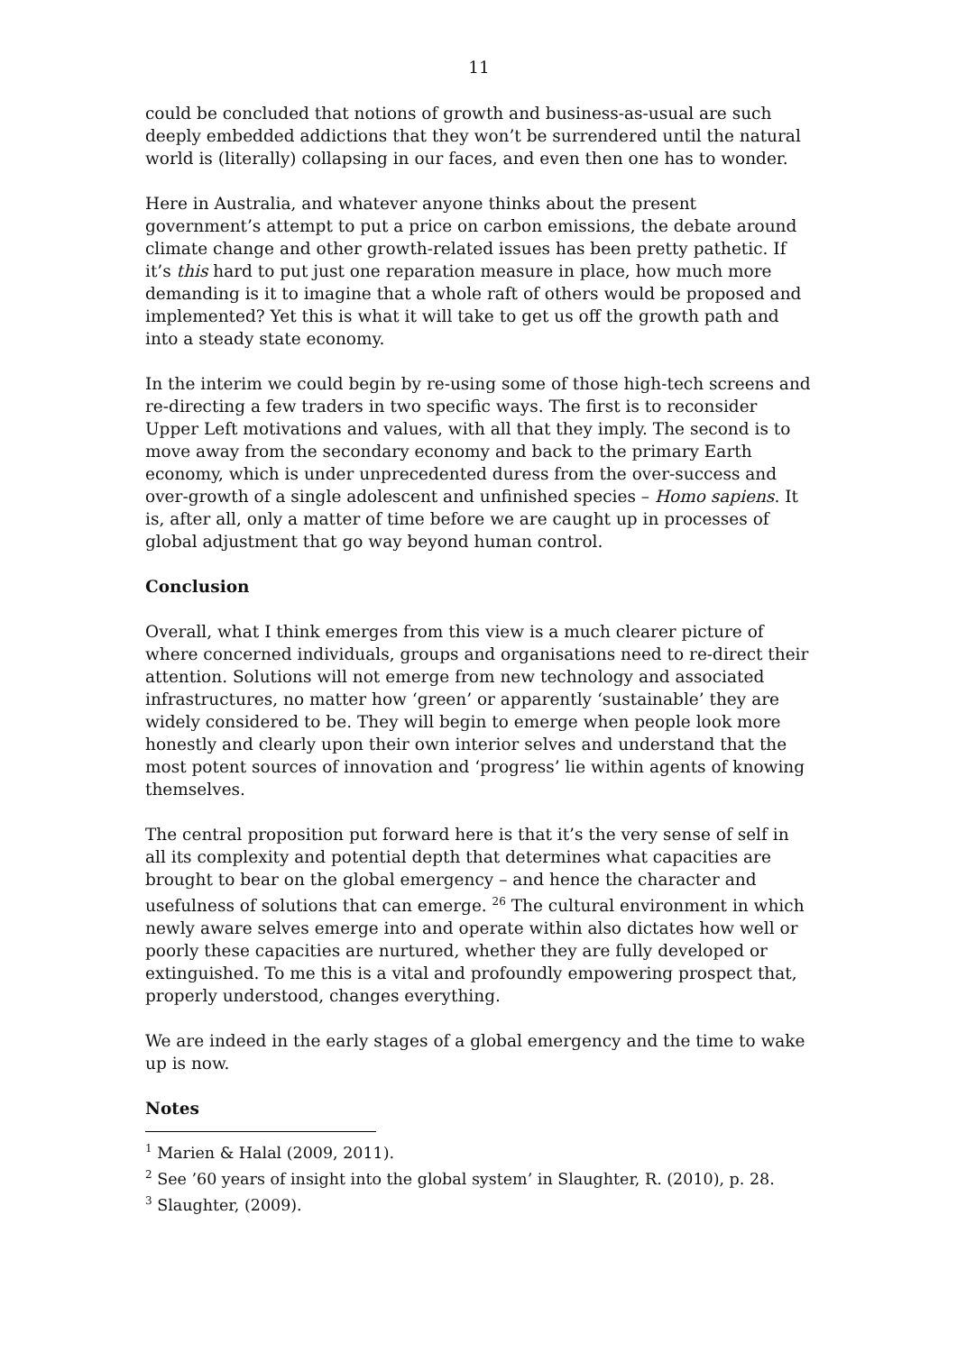11
could be concluded that notions of growth and business-as-usual are such deeply embedded addictions that they won’t be surrendered until the natural world is (literally) collapsing in our faces, and even then one has to wonder.
Here in Australia, and whatever anyone thinks about the present government’s attempt to put a price on carbon emissions, the debate around climate change and other growth-related issues has been pretty pathetic. If it’s this hard to put just one reparation measure in place, how much more demanding is it to imagine that a whole raft of others would be proposed and implemented? Yet this is what it will take to get us off the growth path and into a steady state economy.
In the interim we could begin by re-using some of those high-tech screens and re-directing a few traders in two specific ways. The first is to reconsider Upper Left motivations and values, with all that they imply. The second is to move away from the secondary economy and back to the primary Earth economy, which is under unprecedented duress from the over-success and over-growth of a single adolescent and unfinished species – Homo sapiens. It is, after all, only a matter of time before we are caught up in processes of global adjustment that go way beyond human control.
Conclusion
Overall, what I think emerges from this view is a much clearer picture of where concerned individuals, groups and organisations need to re-direct their attention. Solutions will not emerge from new technology and associated infrastructures, no matter how ‘green’ or apparently ‘sustainable’ they are widely considered to be. They will begin to emerge when people look more honestly and clearly upon their own interior selves and understand that the most potent sources of innovation and ‘progress’ lie within agents of knowing themselves.
The central proposition put forward here is that it’s the very sense of self in all its complexity and potential depth that determines what capacities are brought to bear on the global emergency – and hence the character and usefulness of solutions that can emerge. <sup>26</sup> The cultural environment in which newly aware selves emerge into and operate within also dictates how well or poorly these capacities are nurtured, whether they are fully developed or extinguished. To me this is a vital and profoundly empowering prospect that, properly understood, changes everything.
We are indeed in the early stages of a global emergency and the time to wake up is now.
Notes
<sup>1</sup> Marien & Halal (2009, 2011).
<sup>2</sup> See ’60 years of insight into the global system’ in Slaughter, R. (2010), p. 28.
<sup>3</sup> Slaughter, (2009).